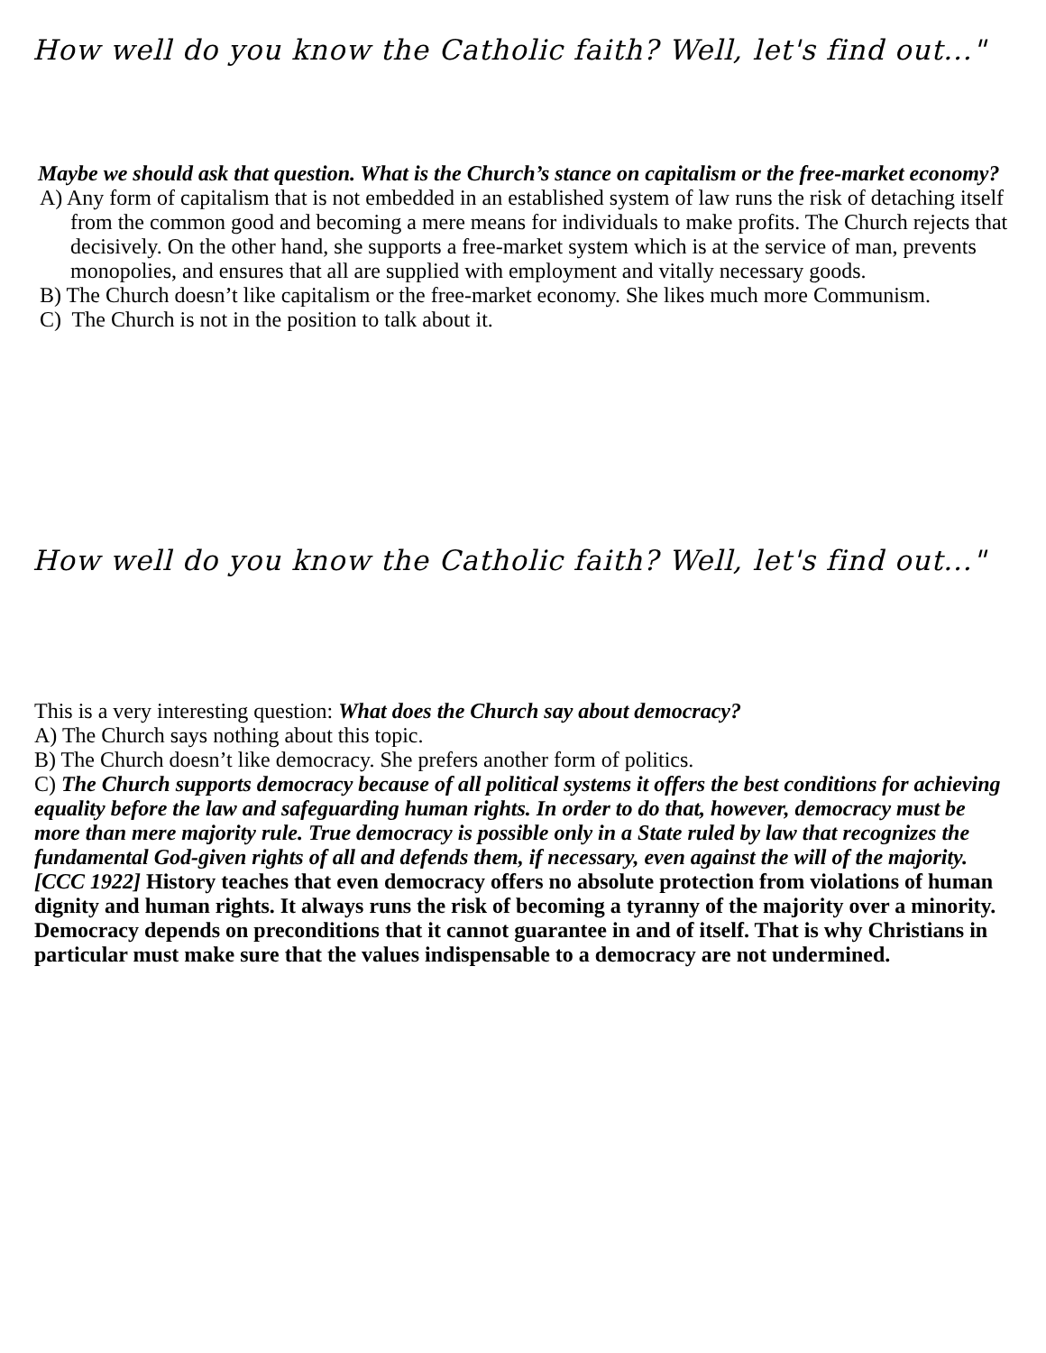How well do you know the Catholic faith? Well, let's find out..."
Maybe we should ask that question. What is the Church’s stance on capitalism or the free-market economy?
A) Any form of capitalism that is not embedded in an established system of law runs the risk of detaching itself from the common good and becoming a mere means for individuals to make profits. The Church rejects that decisively. On the other hand, she supports a free-market system which is at the service of man, prevents monopolies, and ensures that all are supplied with employment and vitally necessary goods.
B) The Church doesn’t like capitalism or the free-market economy. She likes much more Communism.
C) The Church is not in the position to talk about it.
How well do you know the Catholic faith? Well, let's find out..."
This is a very interesting question: What does the Church say about democracy?
A) The Church says nothing about this topic.
B) The Church doesn’t like democracy. She prefers another form of politics.
C) The Church supports democracy because of all political systems it offers the best conditions for achieving equality before the law and safeguarding human rights. In order to do that, however, democracy must be more than mere majority rule. True democracy is possible only in a State ruled by law that recognizes the fundamental God-given rights of all and defends them, if necessary, even against the will of the majority. [CCC 1922] History teaches that even democracy offers no absolute protection from violations of human dignity and human rights. It always runs the risk of becoming a tyranny of the majority over a minority. Democracy depends on preconditions that it cannot guarantee in and of itself. That is why Christians in particular must make sure that the values indispensable to a democracy are not undermined.